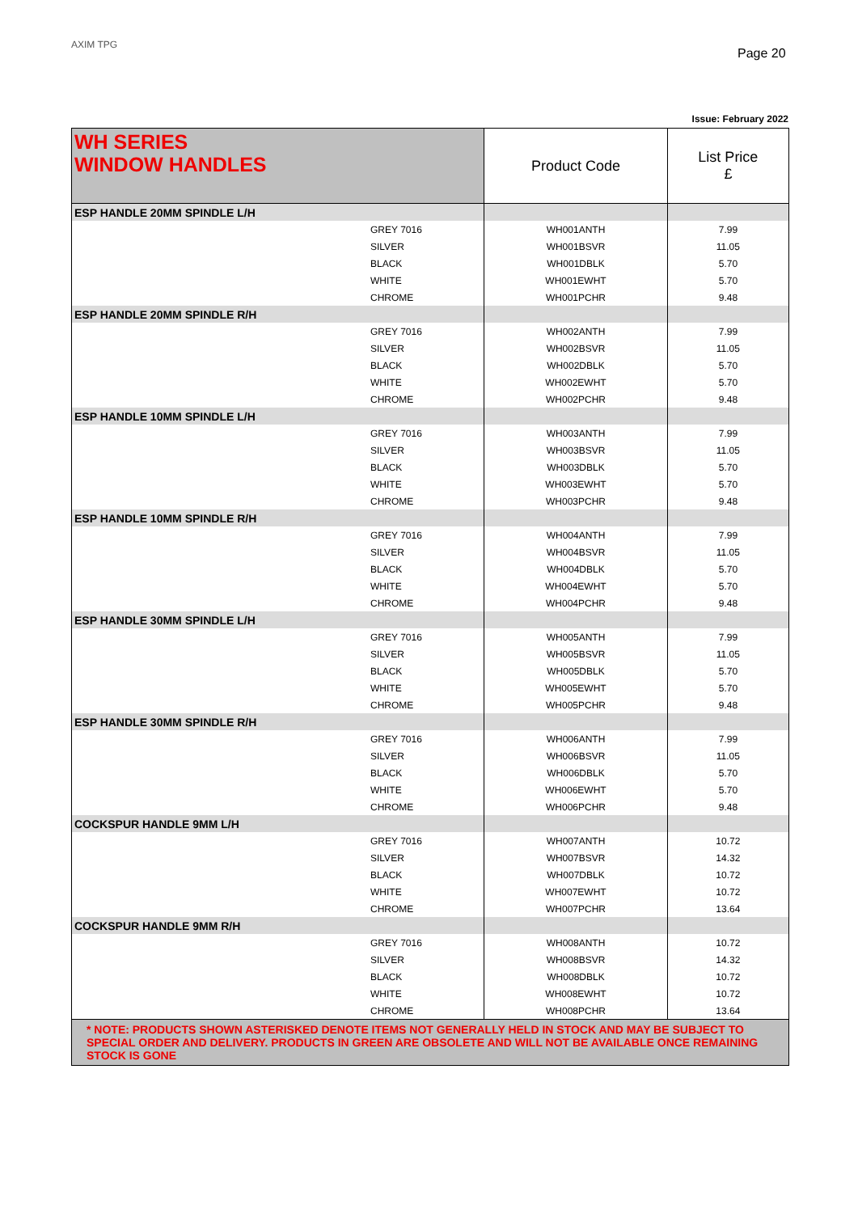AXIM TPG
Page 20
Issue: February 2022
| WH SERIES WINDOW HANDLES | | Product Code | List Price £ |
| ESP HANDLE 20MM SPINDLE L/H | | | |
| | GREY 7016 | WH001ANTH | 7.99 |
| | SILVER | WH001BSVR | 11.05 |
| | BLACK | WH001DBLK | 5.70 |
| | WHITE | WH001EWHT | 5.70 |
| | CHROME | WH001PCHR | 9.48 |
| ESP HANDLE 20MM SPINDLE R/H | | | |
| | GREY 7016 | WH002ANTH | 7.99 |
| | SILVER | WH002BSVR | 11.05 |
| | BLACK | WH002DBLK | 5.70 |
| | WHITE | WH002EWHT | 5.70 |
| | CHROME | WH002PCHR | 9.48 |
| ESP HANDLE 10MM SPINDLE L/H | | | |
| | GREY 7016 | WH003ANTH | 7.99 |
| | SILVER | WH003BSVR | 11.05 |
| | BLACK | WH003DBLK | 5.70 |
| | WHITE | WH003EWHT | 5.70 |
| | CHROME | WH003PCHR | 9.48 |
| ESP HANDLE 10MM SPINDLE R/H | | | |
| | GREY 7016 | WH004ANTH | 7.99 |
| | SILVER | WH004BSVR | 11.05 |
| | BLACK | WH004DBLK | 5.70 |
| | WHITE | WH004EWHT | 5.70 |
| | CHROME | WH004PCHR | 9.48 |
| ESP HANDLE 30MM SPINDLE L/H | | | |
| | GREY 7016 | WH005ANTH | 7.99 |
| | SILVER | WH005BSVR | 11.05 |
| | BLACK | WH005DBLK | 5.70 |
| | WHITE | WH005EWHT | 5.70 |
| | CHROME | WH005PCHR | 9.48 |
| ESP HANDLE 30MM SPINDLE R/H | | | |
| | GREY 7016 | WH006ANTH | 7.99 |
| | SILVER | WH006BSVR | 11.05 |
| | BLACK | WH006DBLK | 5.70 |
| | WHITE | WH006EWHT | 5.70 |
| | CHROME | WH006PCHR | 9.48 |
| COCKSPUR HANDLE 9MM L/H | | | |
| | GREY 7016 | WH007ANTH | 10.72 |
| | SILVER | WH007BSVR | 14.32 |
| | BLACK | WH007DBLK | 10.72 |
| | WHITE | WH007EWHT | 10.72 |
| | CHROME | WH007PCHR | 13.64 |
| COCKSPUR HANDLE 9MM R/H | | | |
| | GREY 7016 | WH008ANTH | 10.72 |
| | SILVER | WH008BSVR | 14.32 |
| | BLACK | WH008DBLK | 10.72 |
| | WHITE | WH008EWHT | 10.72 |
| | CHROME | WH008PCHR | 13.64 |
| * NOTE: PRODUCTS SHOWN ASTERISKED DENOTE ITEMS NOT GENERALLY HELD IN STOCK AND MAY BE SUBJECT TO SPECIAL ORDER AND DELIVERY. PRODUCTS IN GREEN ARE OBSOLETE AND WILL NOT BE AVAILABLE ONCE REMAINING STOCK IS GONE | | | |